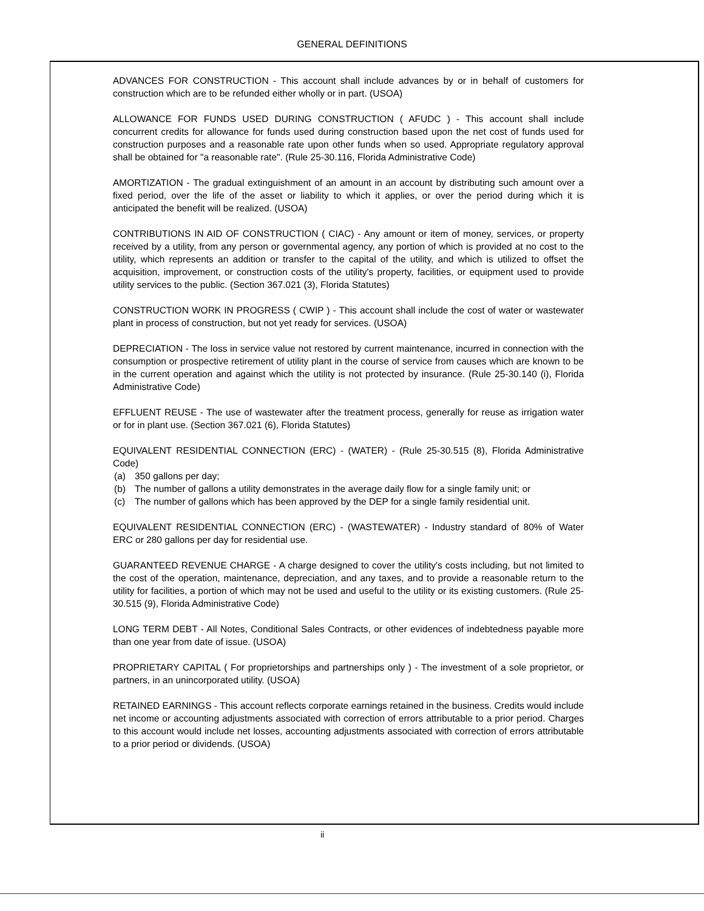GENERAL DEFINITIONS
ADVANCES FOR CONSTRUCTION - This account shall include advances by or in behalf of customers for construction which are to be refunded either wholly or in part. (USOA)
ALLOWANCE FOR FUNDS USED DURING CONSTRUCTION ( AFUDC ) - This account shall include concurrent credits for allowance for funds used during construction based upon the net cost of funds used for construction purposes and a reasonable rate upon other funds when so used. Appropriate regulatory approval shall be obtained for "a reasonable rate". (Rule 25-30.116, Florida Administrative Code)
AMORTIZATION - The gradual extinguishment of an amount in an account by distributing such amount over a fixed period, over the life of the asset or liability to which it applies, or over the period during which it is anticipated the benefit will be realized. (USOA)
CONTRIBUTIONS IN AID OF CONSTRUCTION ( CIAC) - Any amount or item of money, services, or property received by a utility, from any person or governmental agency, any portion of which is provided at no cost to the utility, which represents an addition or transfer to the capital of the utility, and which is utilized to offset the acquisition, improvement, or construction costs of the utility's property, facilities, or equipment used to provide utility services to the public. (Section 367.021 (3), Florida Statutes)
CONSTRUCTION WORK IN PROGRESS ( CWIP ) - This account shall include the cost of water or wastewater plant in process of construction, but not yet ready for services. (USOA)
DEPRECIATION - The loss in service value not restored by current maintenance, incurred in connection with the consumption or prospective retirement of utility plant in the course of service from causes which are known to be in the current operation and against which the utility is not protected by insurance. (Rule 25-30.140 (i), Florida Administrative Code)
EFFLUENT REUSE - The use of wastewater after the treatment process, generally for reuse as irrigation water or for in plant use. (Section 367.021 (6), Florida Statutes)
EQUIVALENT RESIDENTIAL CONNECTION (ERC) - (WATER) - (Rule 25-30.515 (8), Florida Administrative Code)
(a) 350 gallons per day;
(b) The number of gallons a utility demonstrates in the average daily flow for a single family unit; or
(c) The number of gallons which has been approved by the DEP for a single family residential unit.
EQUIVALENT RESIDENTIAL CONNECTION (ERC) - (WASTEWATER) - Industry standard of 80% of Water ERC or 280 gallons per day for residential use.
GUARANTEED REVENUE CHARGE - A charge designed to cover the utility's costs including, but not limited to the cost of the operation, maintenance, depreciation, and any taxes, and to provide a reasonable return to the utility for facilities, a portion of which may not be used and useful to the utility or its existing customers. (Rule 25-30.515 (9), Florida Administrative Code)
LONG TERM DEBT - All Notes, Conditional Sales Contracts, or other evidences of indebtedness payable more than one year from date of issue. (USOA)
PROPRIETARY CAPITAL ( For proprietorships and partnerships only ) - The investment of a sole proprietor, or partners, in an unincorporated utility. (USOA)
RETAINED EARNINGS - This account reflects corporate earnings retained in the business. Credits would include net income or accounting adjustments associated with correction of errors attributable to a prior period. Charges to this account would include net losses, accounting adjustments associated with correction of errors attributable to a prior period or dividends. (USOA)
ii